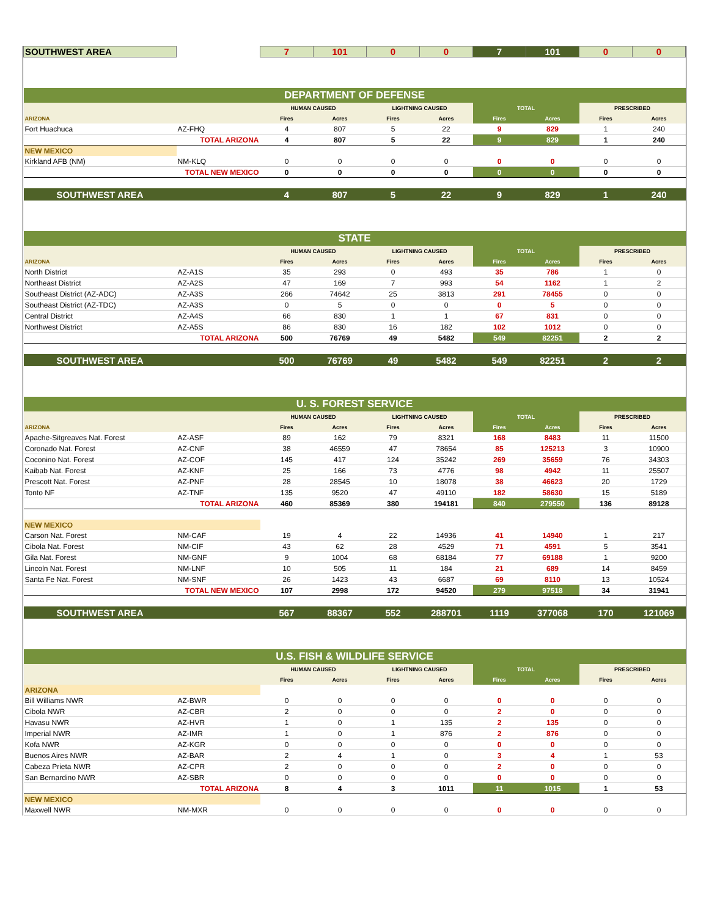| SOUTHWEST AREA | | 7 | 101 | 0 | 0 | 7 | 101 | 0 | 0 |
| DEPARTMENT OF DEFENSE | | | | | | | | | |
| | | HUMAN CAUSED | | LIGHTNING CAUSED | | TOTAL | | PRESCRIBED | |
| ARIZONA | | Fires | Acres | Fires | Acres | Fires | Acres | Fires | Acres |
| Fort Huachuca | AZ-FHQ | 4 | 807 | 5 | 22 | 9 | 829 | 1 | 240 |
| | TOTAL ARIZONA | 4 | 807 | 5 | 22 | 9 | 829 | 1 | 240 |
| NEW MEXICO | | | | | | | | | |
| Kirkland AFB (NM) | NM-KLQ | 0 | 0 | 0 | 0 | 0 | 0 | 0 | 0 |
| | TOTAL NEW MEXICO | 0 | 0 | 0 | 0 | 0 | 0 | 0 | 0 |
| SOUTHWEST AREA | | 4 | 807 | 5 | 22 | 9 | 829 | 1 | 240 |
| STATE | | | | | | | | | |
| | | HUMAN CAUSED | | LIGHTNING CAUSED | | TOTAL | | PRESCRIBED | |
| ARIZONA | | Fires | Acres | Fires | Acres | Fires | Acres | Fires | Acres |
| North District | AZ-A1S | 35 | 293 | 0 | 493 | 35 | 786 | 1 | 0 |
| Northeast District | AZ-A2S | 47 | 169 | 7 | 993 | 54 | 1162 | 1 | 2 |
| Southeast District (AZ-ADC) | AZ-A3S | 266 | 74642 | 25 | 3813 | 291 | 78455 | 0 | 0 |
| Southeast District (AZ-TDC) | AZ-A3S | 0 | 5 | 0 | 0 | 0 | 5 | 0 | 0 |
| Central District | AZ-A4S | 66 | 830 | 1 | 1 | 67 | 831 | 0 | 0 |
| Northwest District | AZ-A5S | 86 | 830 | 16 | 182 | 102 | 1012 | 0 | 0 |
| | TOTAL ARIZONA | 500 | 76769 | 49 | 5482 | 549 | 82251 | 2 | 2 |
| SOUTHWEST AREA | | 500 | 76769 | 49 | 5482 | 549 | 82251 | 2 | 2 |
| U. S. FOREST SERVICE | | | | | | | | | |
| | | HUMAN CAUSED | | LIGHTNING CAUSED | | TOTAL | | PRESCRIBED | |
| ARIZONA | | Fires | Acres | Fires | Acres | Fires | Acres | Fires | Acres |
| Apache-Sitgreaves Nat. Forest | AZ-ASF | 89 | 162 | 79 | 8321 | 168 | 8483 | 11 | 11500 |
| Coronado Nat. Forest | AZ-CNF | 38 | 46559 | 47 | 78654 | 85 | 125213 | 3 | 10900 |
| Coconino Nat. Forest | AZ-COF | 145 | 417 | 124 | 35242 | 269 | 35659 | 76 | 34303 |
| Kaibab Nat. Forest | AZ-KNF | 25 | 166 | 73 | 4776 | 98 | 4942 | 11 | 25507 |
| Prescott Nat. Forest | AZ-PNF | 28 | 28545 | 10 | 18078 | 38 | 46623 | 20 | 1729 |
| Tonto NF | AZ-TNF | 135 | 9520 | 47 | 49110 | 182 | 58630 | 15 | 5189 |
| | TOTAL ARIZONA | 460 | 85369 | 380 | 194181 | 840 | 279550 | 136 | 89128 |
| NEW MEXICO | | | | | | | | | |
| Carson Nat. Forest | NM-CAF | 19 | 4 | 22 | 14936 | 41 | 14940 | 1 | 217 |
| Cibola Nat. Forest | NM-CIF | 43 | 62 | 28 | 4529 | 71 | 4591 | 5 | 3541 |
| Gila Nat. Forest | NM-GNF | 9 | 1004 | 68 | 68184 | 77 | 69188 | 1 | 9200 |
| Lincoln Nat. Forest | NM-LNF | 10 | 505 | 11 | 184 | 21 | 689 | 14 | 8459 |
| Santa Fe Nat. Forest | NM-SNF | 26 | 1423 | 43 | 6687 | 69 | 8110 | 13 | 10524 |
| | TOTAL NEW MEXICO | 107 | 2998 | 172 | 94520 | 279 | 97518 | 34 | 31941 |
| SOUTHWEST AREA | | 567 | 88367 | 552 | 288701 | 1119 | 377068 | 170 | 121069 |
| U.S. FISH & WILDLIFE SERVICE | | | | | | | | | |
| | | HUMAN CAUSED | | LIGHTNING CAUSED | | TOTAL | | PRESCRIBED | |
| | | Fires | Acres | Fires | Acres | Fires | Acres | Fires | Acres |
| ARIZONA | | | | | | | | | |
| Bill Williams NWR | AZ-BWR | 0 | 0 | 0 | 0 | 0 | 0 | 0 | 0 |
| Cibola NWR | AZ-CBR | 2 | 0 | 0 | 0 | 2 | 0 | 0 | 0 |
| Havasu NWR | AZ-HVR | 1 | 0 | 1 | 135 | 2 | 135 | 0 | 0 |
| Imperial NWR | AZ-IMR | 1 | 0 | 1 | 876 | 2 | 876 | 0 | 0 |
| Kofa NWR | AZ-KGR | 0 | 0 | 0 | 0 | 0 | 0 | 0 | 0 |
| Buenos Aires NWR | AZ-BAR | 2 | 4 | 1 | 0 | 3 | 4 | 1 | 53 |
| Cabeza Prieta NWR | AZ-CPR | 2 | 0 | 0 | 0 | 2 | 0 | 0 | 0 |
| San Bernardino NWR | AZ-SBR | 0 | 0 | 0 | 0 | 0 | 0 | 0 | 0 |
| | TOTAL ARIZONA | 8 | 4 | 3 | 1011 | 11 | 1015 | 1 | 53 |
| NEW MEXICO | | | | | | | | | |
| Maxwell NWR | NM-MXR | 0 | 0 | 0 | 0 | 0 | 0 | 0 | 0 |